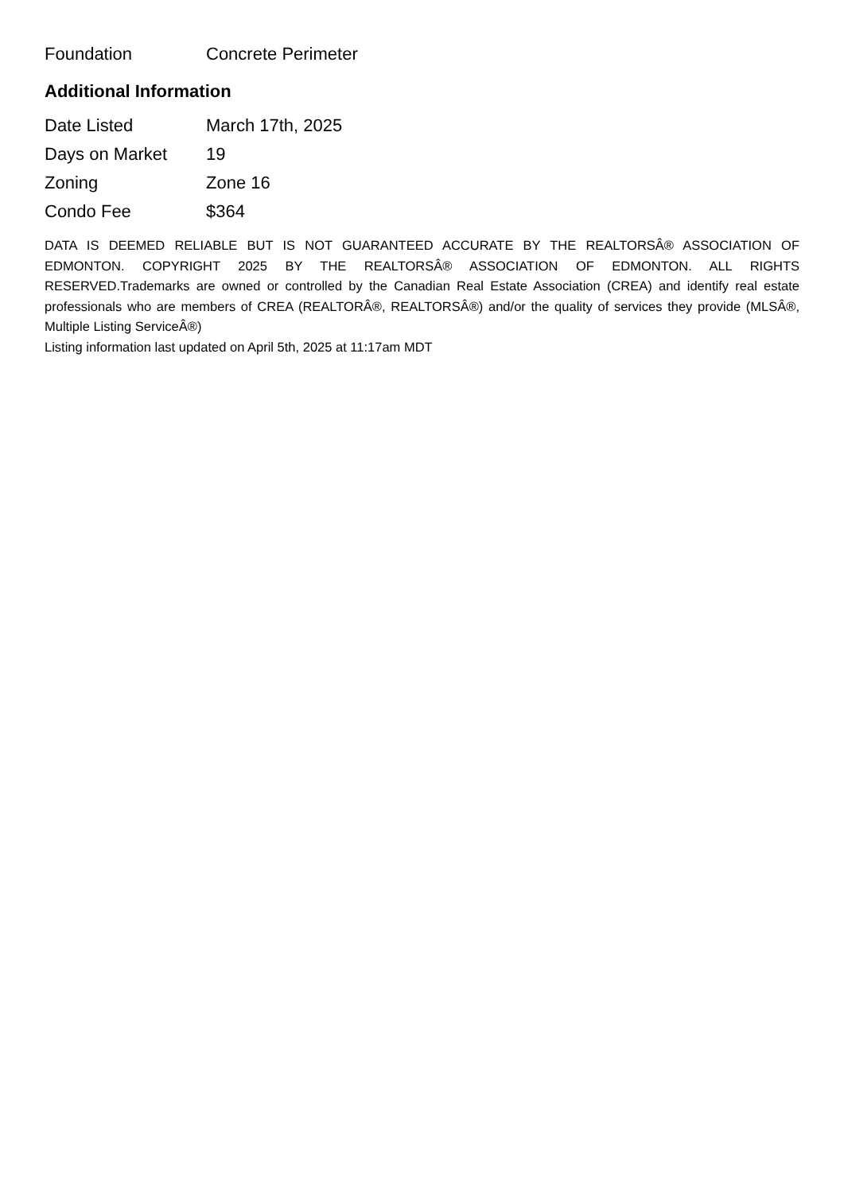| Foundation | Concrete Perimeter |
Additional Information
| Date Listed | March 17th, 2025 |
| Days on Market | 19 |
| Zoning | Zone 16 |
| Condo Fee | $364 |
DATA IS DEEMED RELIABLE BUT IS NOT GUARANTEED ACCURATE BY THE REALTORSÂ® ASSOCIATION OF EDMONTON. COPYRIGHT 2025 BY THE REALTORSÂ® ASSOCIATION OF EDMONTON. ALL RIGHTS RESERVED.Trademarks are owned or controlled by the Canadian Real Estate Association (CREA) and identify real estate professionals who are members of CREA (REALTORÂ®, REALTORSÂ®) and/or the quality of services they provide (MLSÂ®, Multiple Listing ServiceÂ®)
Listing information last updated on April 5th, 2025 at 11:17am MDT